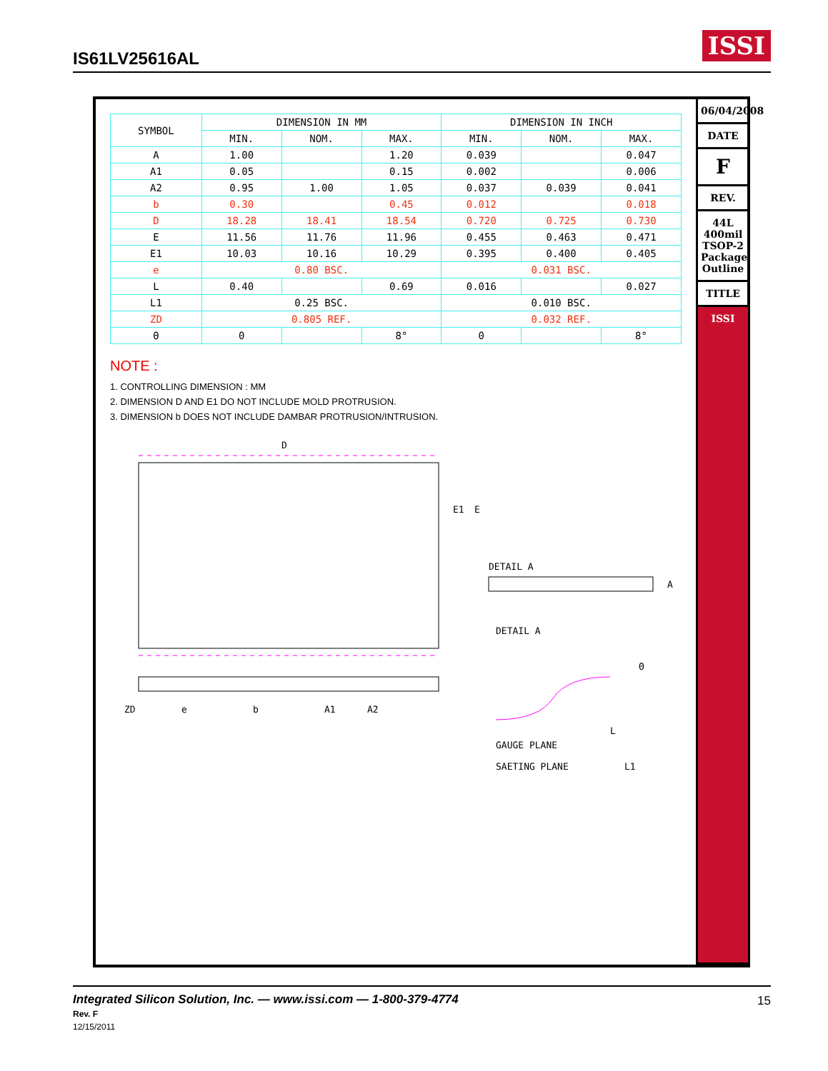IS61LV25616AL ISSI
| SYMBOL | DIMENSION IN MM | | | DIMENSION IN INCH | | |
| --- | --- | --- | --- | --- | --- | --- |
| | MIN. | NOM. | MAX. | MIN. | NOM. | MAX. |
| A | 1.00 | | 1.20 | 0.039 | | 0.047 |
| A1 | 0.05 | | 0.15 | 0.002 | | 0.006 |
| A2 | 0.95 | 1.00 | 1.05 | 0.037 | 0.039 | 0.041 |
| b | 0.30 | | 0.45 | 0.012 | | 0.018 |
| D | 18.28 | 18.41 | 18.54 | 0.720 | 0.725 | 0.730 |
| E | 11.56 | 11.76 | 11.96 | 0.455 | 0.463 | 0.471 |
| E1 | 10.03 | 10.16 | 10.29 | 0.395 | 0.400 | 0.405 |
| e | 0.80 BSC. | | | 0.031 BSC. | | |
| L | 0.40 | | 0.69 | 0.016 | | 0.027 |
| L1 | 0.25 BSC. | | | 0.010 BSC. | | |
| ZD | 0.805 REF. | | | 0.032 REF. | | |
| Θ | 0 | | 8° | 0 | | 8° |
NOTE :
1. CONTROLLING DIMENSION : MM
2. DIMENSION D AND E1 DO NOT INCLUDE MOLD PROTRUSION.
3. DIMENSION b DOES NOT INCLUDE DAMBAR PROTRUSION/INTRUSION.
D
E1
E
e
b
A1
A2
ZD
A
DETAIL A
DETAIL A
GAUGE PLANE
SAETING PLANE
L
L1
Θ
06/04/2008
DATE
F
REV.
44L 400mil TSOP-2 Package Outline
TITLE
ISSI
Integrated Silicon Solution, Inc. — www.issi.com — 1-800-379-4774
Rev. F
12/15/2011
15